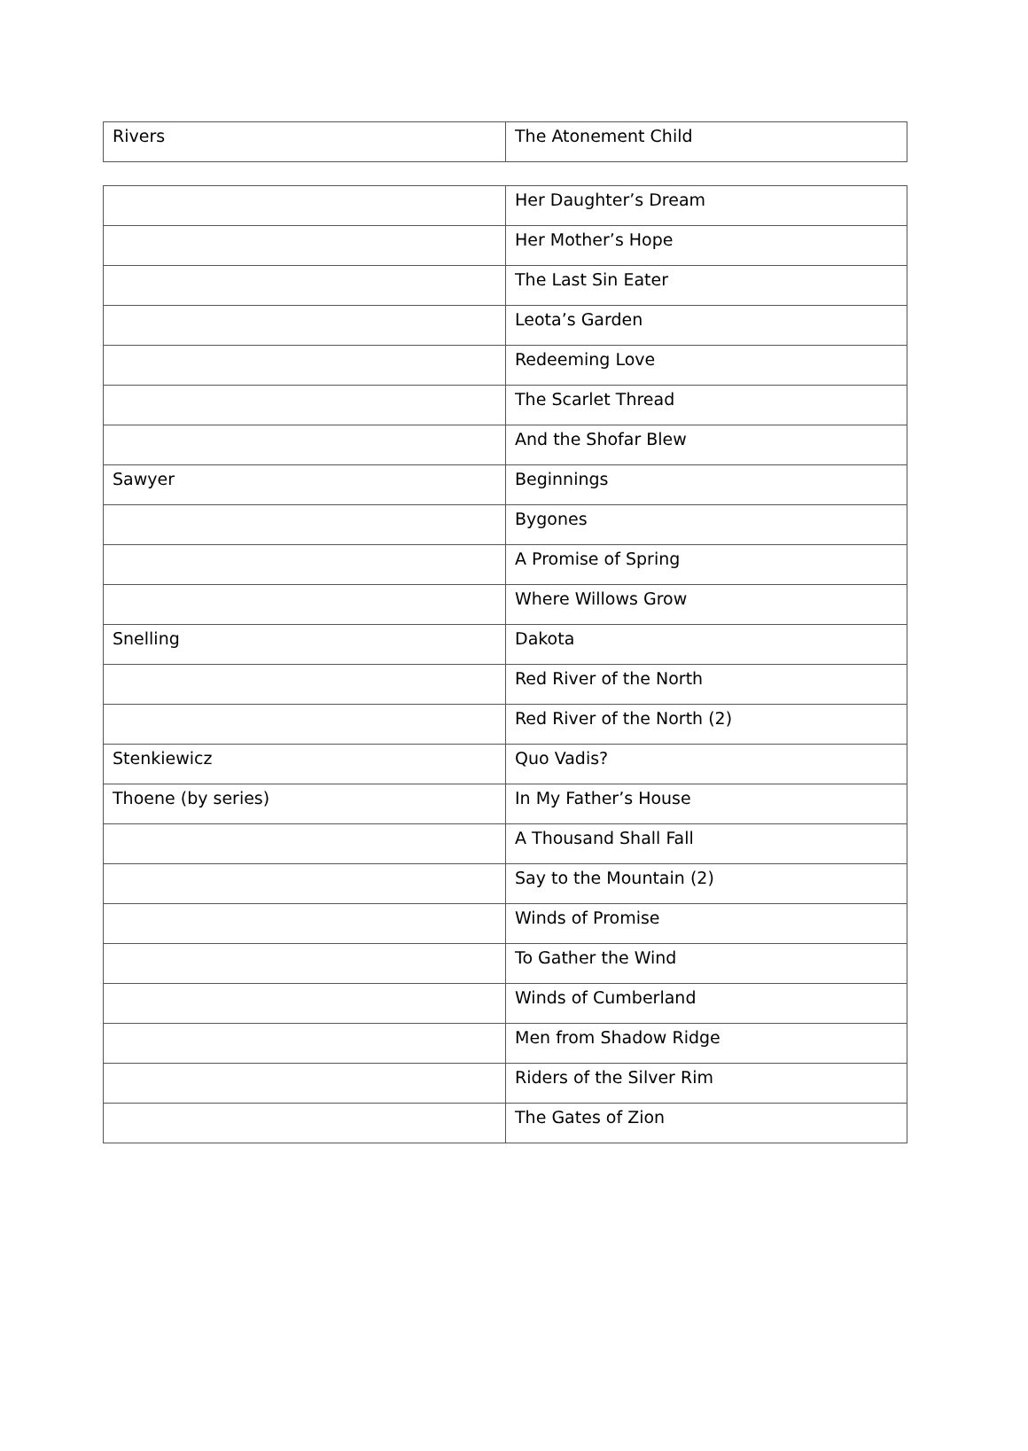| Rivers | The Atonement Child |
| | Her Daughter’s Dream |
| | Her Mother’s Hope |
| | The Last Sin Eater |
| | Leota’s Garden |
| | Redeeming Love |
| | The Scarlet Thread |
| | And the Shofar Blew |
| Sawyer | Beginnings |
| | Bygones |
| | A Promise of Spring |
| | Where Willows Grow |
| Snelling | Dakota |
| | Red River of the North |
| | Red River of the North (2) |
| Stenkiewicz | Quo Vadis? |
| Thoene (by series) | In My Father’s House |
| | A Thousand Shall Fall |
| | Say to the Mountain (2) |
| | Winds of Promise |
| | To Gather the Wind |
| | Winds of Cumberland |
| | Men from Shadow Ridge |
| | Riders of the Silver Rim |
| | The Gates of Zion |